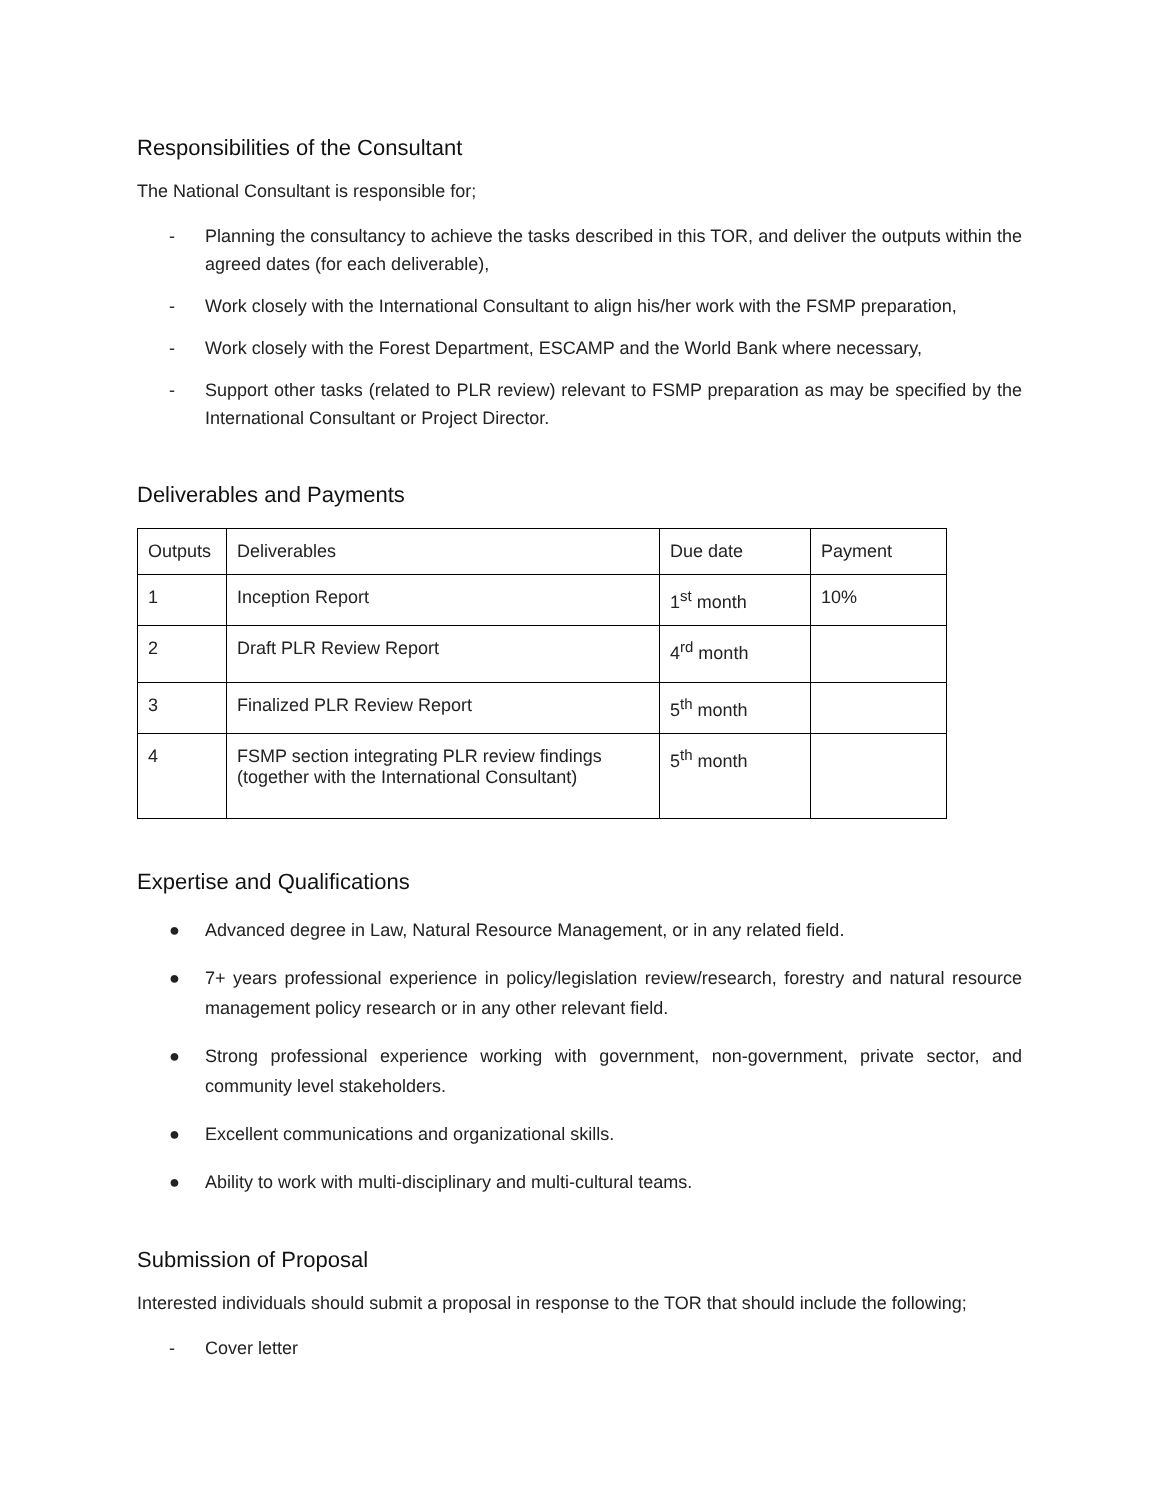Responsibilities of the Consultant
The National Consultant is responsible for;
- Planning the consultancy to achieve the tasks described in this TOR, and deliver the outputs within the agreed dates (for each deliverable),
- Work closely with the International Consultant to align his/her work with the FSMP preparation,
- Work closely with the Forest Department, ESCAMP and the World Bank where necessary,
- Support other tasks (related to PLR review) relevant to FSMP preparation as may be specified by the International Consultant or Project Director.
Deliverables and Payments
| Outputs | Deliverables | Due date | Payment |
| 1 | Inception Report | 1<sup>st</sup> month | 10% |
| 2 | Draft PLR Review Report | 4<sup>rd</sup> month | |
| 3 | Finalized PLR Review Report | 5<sup>th</sup> month | |
| 4 | FSMP section integrating PLR review findings (together with the International Consultant) | 5<sup>th</sup> month | |
Expertise and Qualifications
● Advanced degree in Law, Natural Resource Management, or in any related field.
● 7+ years professional experience in policy/legislation review/research, forestry and natural resource management policy research or in any other relevant field.
● Strong professional experience working with government, non-government, private sector, and community level stakeholders.
● Excellent communications and organizational skills.
● Ability to work with multi-disciplinary and multi-cultural teams.
Submission of Proposal
Interested individuals should submit a proposal in response to the TOR that should include the following;
- Cover letter